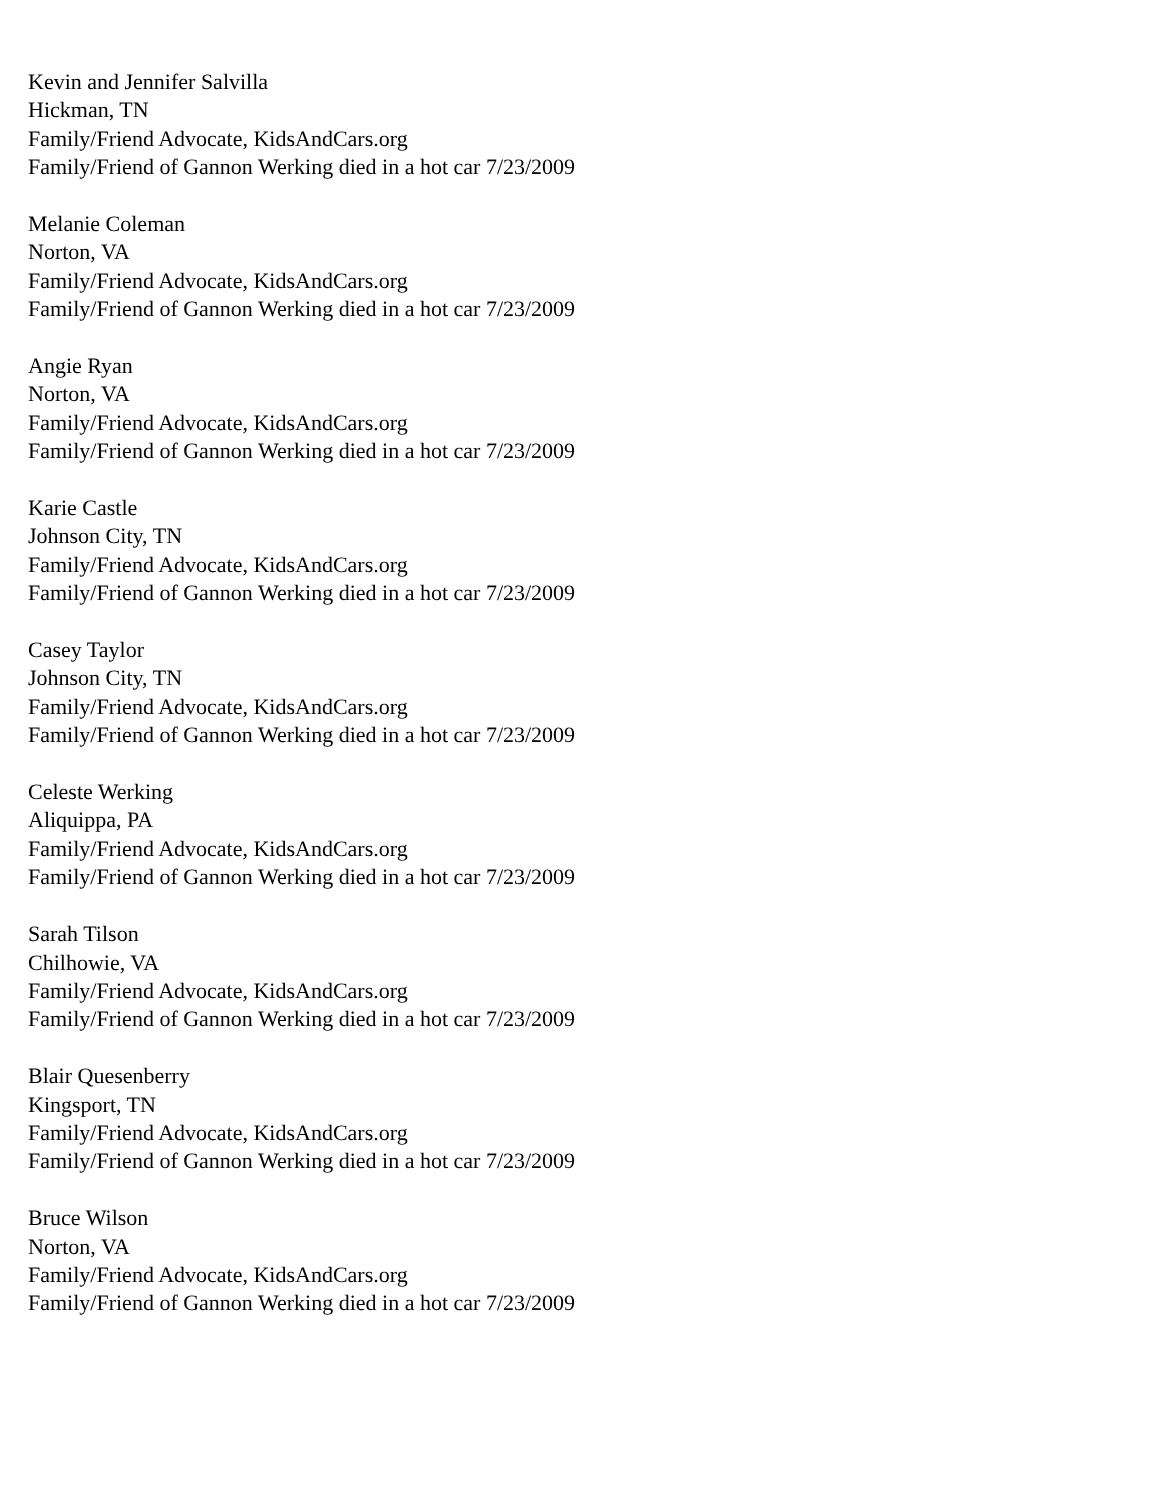Kevin and Jennifer Salvilla
Hickman, TN
Family/Friend Advocate, KidsAndCars.org
Family/Friend of Gannon Werking died in a hot car 7/23/2009
Melanie Coleman
Norton, VA
Family/Friend Advocate, KidsAndCars.org
Family/Friend of Gannon Werking died in a hot car 7/23/2009
Angie Ryan
Norton, VA
Family/Friend Advocate, KidsAndCars.org
Family/Friend of Gannon Werking died in a hot car 7/23/2009
Karie Castle
Johnson City, TN
Family/Friend Advocate, KidsAndCars.org
Family/Friend of Gannon Werking died in a hot car 7/23/2009
Casey Taylor
Johnson City, TN
Family/Friend Advocate, KidsAndCars.org
Family/Friend of Gannon Werking died in a hot car 7/23/2009
Celeste Werking
Aliquippa, PA
Family/Friend Advocate, KidsAndCars.org
Family/Friend of Gannon Werking died in a hot car 7/23/2009
Sarah Tilson
Chilhowie, VA
Family/Friend Advocate, KidsAndCars.org
Family/Friend of Gannon Werking died in a hot car 7/23/2009
Blair Quesenberry
Kingsport, TN
Family/Friend Advocate, KidsAndCars.org
Family/Friend of Gannon Werking died in a hot car 7/23/2009
Bruce Wilson
Norton, VA
Family/Friend Advocate, KidsAndCars.org
Family/Friend of Gannon Werking died in a hot car 7/23/2009